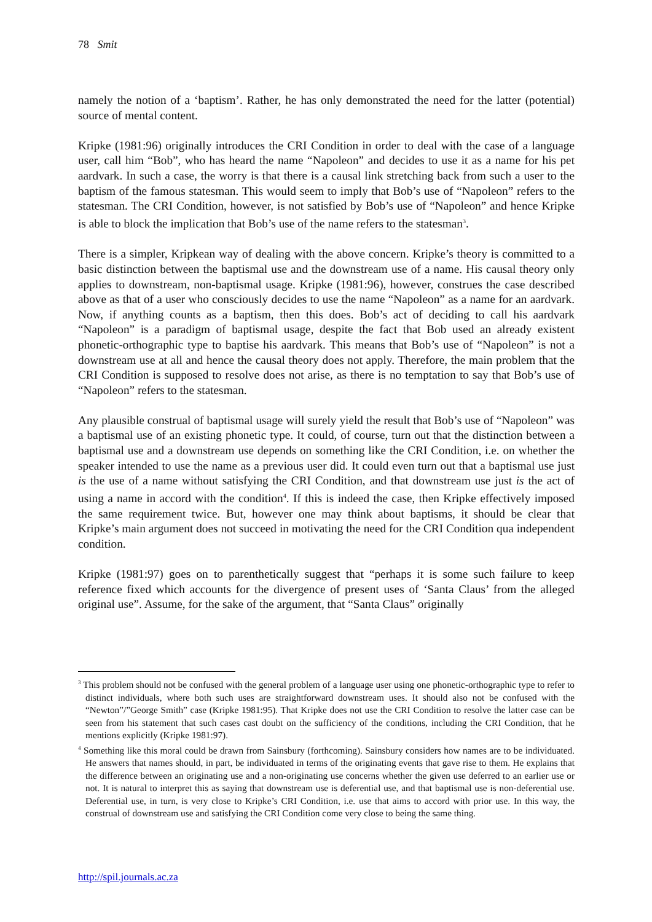78 Smit
namely the notion of a ‘baptism’. Rather, he has only demonstrated the need for the latter (potential) source of mental content.
Kripke (1981:96) originally introduces the CRI Condition in order to deal with the case of a language user, call him “Bob”, who has heard the name “Napoleon” and decides to use it as a name for his pet aardvark. In such a case, the worry is that there is a causal link stretching back from such a user to the baptism of the famous statesman. This would seem to imply that Bob’s use of “Napoleon” refers to the statesman. The CRI Condition, however, is not satisfied by Bob’s use of “Napoleon” and hence Kripke is able to block the implication that Bob’s use of the name refers to the statesman<sup>3</sup>.
There is a simpler, Kripkean way of dealing with the above concern. Kripke’s theory is committed to a basic distinction between the baptismal use and the downstream use of a name. His causal theory only applies to downstream, non-baptismal usage. Kripke (1981:96), however, construes the case described above as that of a user who consciously decides to use the name “Napoleon” as a name for an aardvark. Now, if anything counts as a baptism, then this does. Bob’s act of deciding to call his aardvark “Napoleon” is a paradigm of baptismal usage, despite the fact that Bob used an already existent phonetic-orthographic type to baptise his aardvark. This means that Bob’s use of “Napoleon” is not a downstream use at all and hence the causal theory does not apply. Therefore, the main problem that the CRI Condition is supposed to resolve does not arise, as there is no temptation to say that Bob’s use of “Napoleon” refers to the statesman.
Any plausible construal of baptismal usage will surely yield the result that Bob’s use of “Napoleon” was a baptismal use of an existing phonetic type. It could, of course, turn out that the distinction between a baptismal use and a downstream use depends on something like the CRI Condition, i.e. on whether the speaker intended to use the name as a previous user did. It could even turn out that a baptismal use just is the use of a name without satisfying the CRI Condition, and that downstream use just is the act of using a name in accord with the condition<sup>4</sup>. If this is indeed the case, then Kripke effectively imposed the same requirement twice. But, however one may think about baptisms, it should be clear that Kripke’s main argument does not succeed in motivating the need for the CRI Condition qua independent condition.
Kripke (1981:97) goes on to parenthetically suggest that “perhaps it is some such failure to keep reference fixed which accounts for the divergence of present uses of ‘Santa Claus’ from the alleged original use”. Assume, for the sake of the argument, that “Santa Claus” originally
<sup>3</sup> This problem should not be confused with the general problem of a language user using one phonetic-orthographic type to refer to distinct individuals, where both such uses are straightforward downstream uses. It should also not be confused with the “Newton”/”George Smith” case (Kripke 1981:95). That Kripke does not use the CRI Condition to resolve the latter case can be seen from his statement that such cases cast doubt on the sufficiency of the conditions, including the CRI Condition, that he mentions explicitly (Kripke 1981:97).
<sup>4</sup> Something like this moral could be drawn from Sainsbury (forthcoming). Sainsbury considers how names are to be individuated. He answers that names should, in part, be individuated in terms of the originating events that gave rise to them. He explains that the difference between an originating use and a non-originating use concerns whether the given use deferred to an earlier use or not. It is natural to interpret this as saying that downstream use is deferential use, and that baptismal use is non-deferential use. Deferential use, in turn, is very close to Kripke’s CRI Condition, i.e. use that aims to accord with prior use. In this way, the construal of downstream use and satisfying the CRI Condition come very close to being the same thing.
http://spil.journals.ac.za